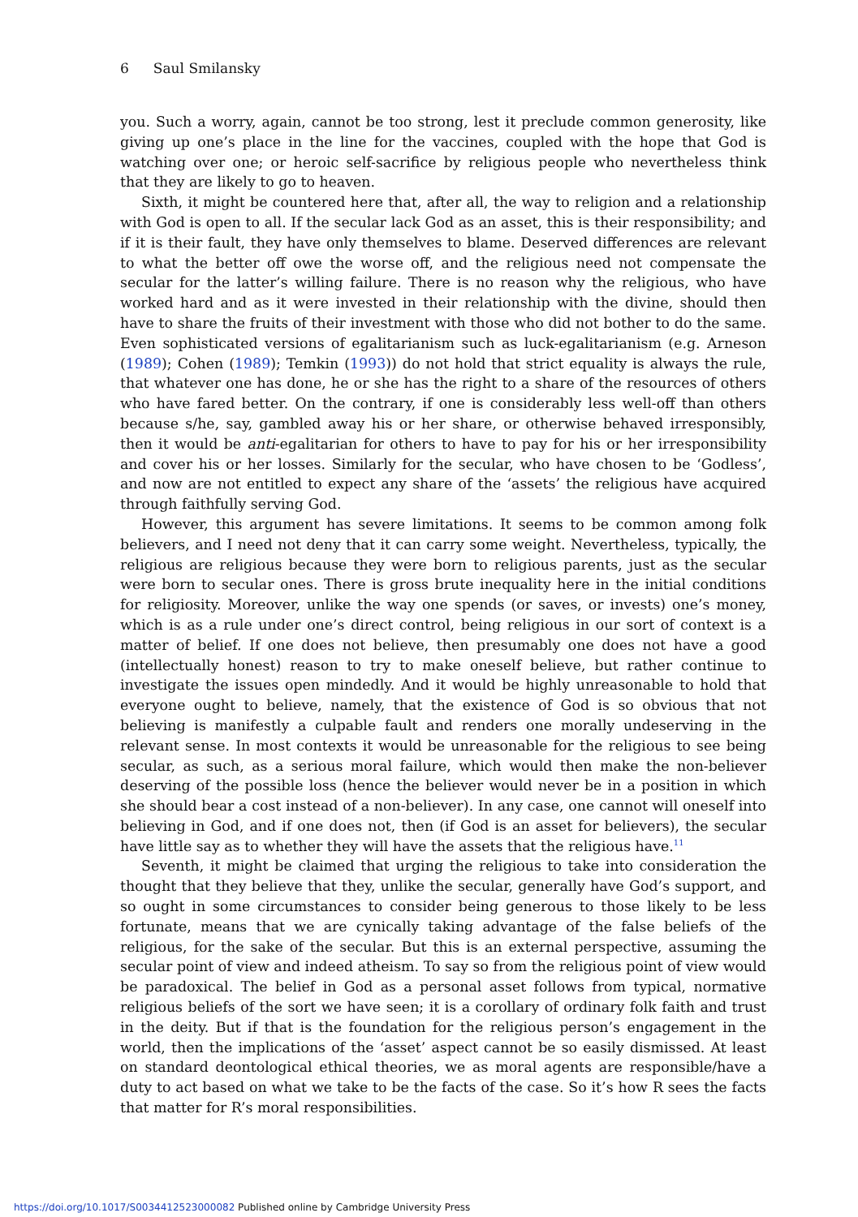6 Saul Smilansky
you. Such a worry, again, cannot be too strong, lest it preclude common generosity, like giving up one’s place in the line for the vaccines, coupled with the hope that God is watching over one; or heroic self-sacrifice by religious people who nevertheless think that they are likely to go to heaven.
Sixth, it might be countered here that, after all, the way to religion and a relationship with God is open to all. If the secular lack God as an asset, this is their responsibility; and if it is their fault, they have only themselves to blame. Deserved differences are relevant to what the better off owe the worse off, and the religious need not compensate the secular for the latter’s willing failure. There is no reason why the religious, who have worked hard and as it were invested in their relationship with the divine, should then have to share the fruits of their investment with those who did not bother to do the same. Even sophisticated versions of egalitarianism such as luck-egalitarianism (e.g. Arneson (1989); Cohen (1989); Temkin (1993)) do not hold that strict equality is always the rule, that whatever one has done, he or she has the right to a share of the resources of others who have fared better. On the contrary, if one is considerably less well-off than others because s/he, say, gambled away his or her share, or otherwise behaved irresponsibly, then it would be anti-egalitarian for others to have to pay for his or her irresponsibility and cover his or her losses. Similarly for the secular, who have chosen to be ‘Godless’, and now are not entitled to expect any share of the ‘assets’ the religious have acquired through faithfully serving God.
However, this argument has severe limitations. It seems to be common among folk believers, and I need not deny that it can carry some weight. Nevertheless, typically, the religious are religious because they were born to religious parents, just as the secular were born to secular ones. There is gross brute inequality here in the initial conditions for religiosity. Moreover, unlike the way one spends (or saves, or invests) one’s money, which is as a rule under one’s direct control, being religious in our sort of context is a matter of belief. If one does not believe, then presumably one does not have a good (intellectually honest) reason to try to make oneself believe, but rather continue to investigate the issues open mindedly. And it would be highly unreasonable to hold that everyone ought to believe, namely, that the existence of God is so obvious that not believing is manifestly a culpable fault and renders one morally undeserving in the relevant sense. In most contexts it would be unreasonable for the religious to see being secular, as such, as a serious moral failure, which would then make the non-believer deserving of the possible loss (hence the believer would never be in a position in which she should bear a cost instead of a non-believer). In any case, one cannot will oneself into believing in God, and if one does not, then (if God is an asset for believers), the secular have little say as to whether they will have the assets that the religious have.<sup>11</sup>
Seventh, it might be claimed that urging the religious to take into consideration the thought that they believe that they, unlike the secular, generally have God’s support, and so ought in some circumstances to consider being generous to those likely to be less fortunate, means that we are cynically taking advantage of the false beliefs of the religious, for the sake of the secular. But this is an external perspective, assuming the secular point of view and indeed atheism. To say so from the religious point of view would be paradoxical. The belief in God as a personal asset follows from typical, normative religious beliefs of the sort we have seen; it is a corollary of ordinary folk faith and trust in the deity. But if that is the foundation for the religious person’s engagement in the world, then the implications of the ‘asset’ aspect cannot be so easily dismissed. At least on standard deontological ethical theories, we as moral agents are responsible/have a duty to act based on what we take to be the facts of the case. So it’s how R sees the facts that matter for R’s moral responsibilities.
https://doi.org/10.1017/S0034412523000082 Published online by Cambridge University Press